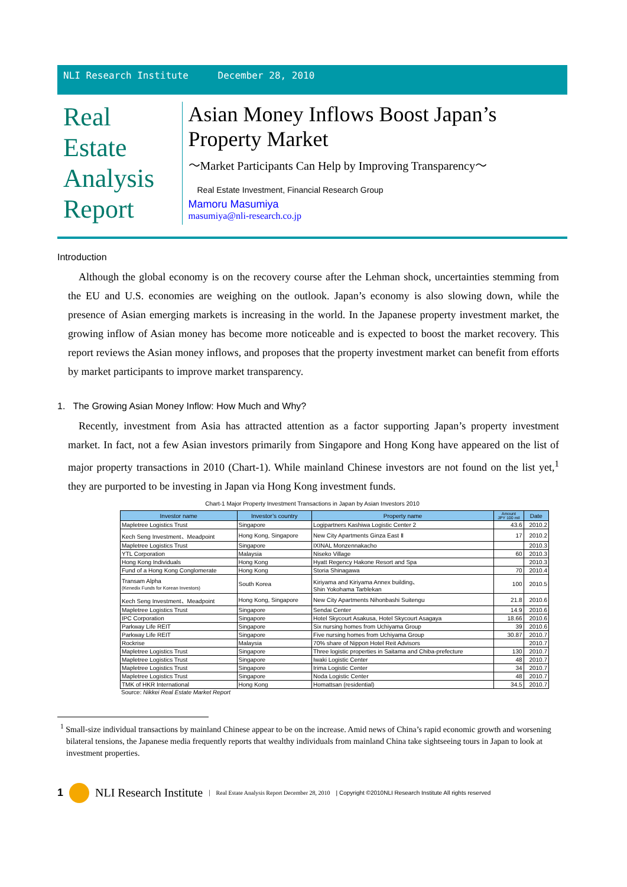NLI Research Institute December 28, 2010
Real
Estate
Analysis
Report
Asian Money Inflows Boost Japan’s Property Market
～Market Participants Can Help by Improving Transparency～
Real Estate Investment, Financial Research Group
Mamoru Masumiya
masumiya@nli-research.co.jp
Introduction
Although the global economy is on the recovery course after the Lehman shock, uncertainties stemming from the EU and U.S. economies are weighing on the outlook. Japan’s economy is also slowing down, while the presence of Asian emerging markets is increasing in the world. In the Japanese property investment market, the growing inflow of Asian money has become more noticeable and is expected to boost the market recovery. This report reviews the Asian money inflows, and proposes that the property investment market can benefit from efforts by market participants to improve market transparency.
1. The Growing Asian Money Inflow: How Much and Why?
Recently, investment from Asia has attracted attention as a factor supporting Japan’s property investment market. In fact, not a few Asian investors primarily from Singapore and Hong Kong have appeared on the list of major property transactions in 2010 (Chart-1). While mainland Chinese investors are not found on the list yet,<sup>1</sup> they are purported to be investing in Japan via Hong Kong investment funds.
Chart-1 Major Property Investment Transactions in Japan by Asian Investors 2010
| Investor name | Investor’s country | Property name | Amount JPY 100 mil | Date |
| --- | --- | --- | --- | --- |
| Mapletree Logistics Trust | Singapore | Logipartners Kashiwa Logistic Center 2 | 43.6 | 2010.2 |
| Kech Seng Investment、Meadpoint | Hong Kong, Singapore | New City Apartments Ginza East Ⅱ | 17 | 2010.2 |
| Mapletree Logistics Trust | Singapore | IXINAL Monzennakacho | | 2010.3 |
| YTL Corporation | Malaysia | Niseko Village | 60 | 2010.3 |
| Hong Kong Individuals | Hong Kong | Hyatt Regency Hakone Resort and Spa | | 2010.3 |
| Fund of a Hong Kong Conglomerate | Hong Kong | Storia Shinagawa | 70 | 2010.4 |
| Transam Alpha (Kenedix Funds for Korean Investors) | South Korea | Kiriyama and Kiriyama Annex building、 Shin Yokohama Tarblekan | 100 | 2010.5 |
| Kech Seng Investment、Meadpoint | Hong Kong, Singapore | New City Apartments Nihonbashi Suitengu | 21.8 | 2010.6 |
| Mapletree Logistics Trust | Singapore | Sendai Center | 14.9 | 2010.6 |
| IPC Corporation | Singapore | Hotel Skycourt Asakusa, Hotel Skycourt Asagaya | 18.66 | 2010.6 |
| Parkway Life REIT | Singapore | Six nursing homes from Uchiyama Group | 39 | 2010.6 |
| Parkway Life REIT | Singapore | Five nursing homes from Uchiyama Group | 30.87 | 2010.7 |
| Rockrise | Malaysia | 70% share of Nippon Hotel Reit Advisors | | 2010.7 |
| Mapletree Logistics Trust | Singapore | Three logistic properties in Saitama and Chiba-prefecture | 130 | 2010.7 |
| Mapletree Logistics Trust | Singapore | Iwaki Logistic Center | 48 | 2010.7 |
| Mapletree Logistics Trust | Singapore | Irima Logistic Center | 34 | 2010.7 |
| Mapletree Logistics Trust | Singapore | Noda Logistic Center | 48 | 2010.7 |
| TMK of HKR International | Hong Kong | Homattsan (residential) | 34.5 | 2010.7 |
Source: Nikkei Real Estate Market Report
<sup>1</sup> Small-size individual transactions by mainland Chinese appear to be on the increase. Amid news of China’s rapid economic growth and worsening bilateral tensions, the Japanese media frequently reports that wealthy individuals from mainland China take sightseeing tours in Japan to look at investment properties.
1 NLI Research Institute | Real Estate Analysis Report December 28, 2010 | Copyright ©2010NLI Research Institute All rights reserved